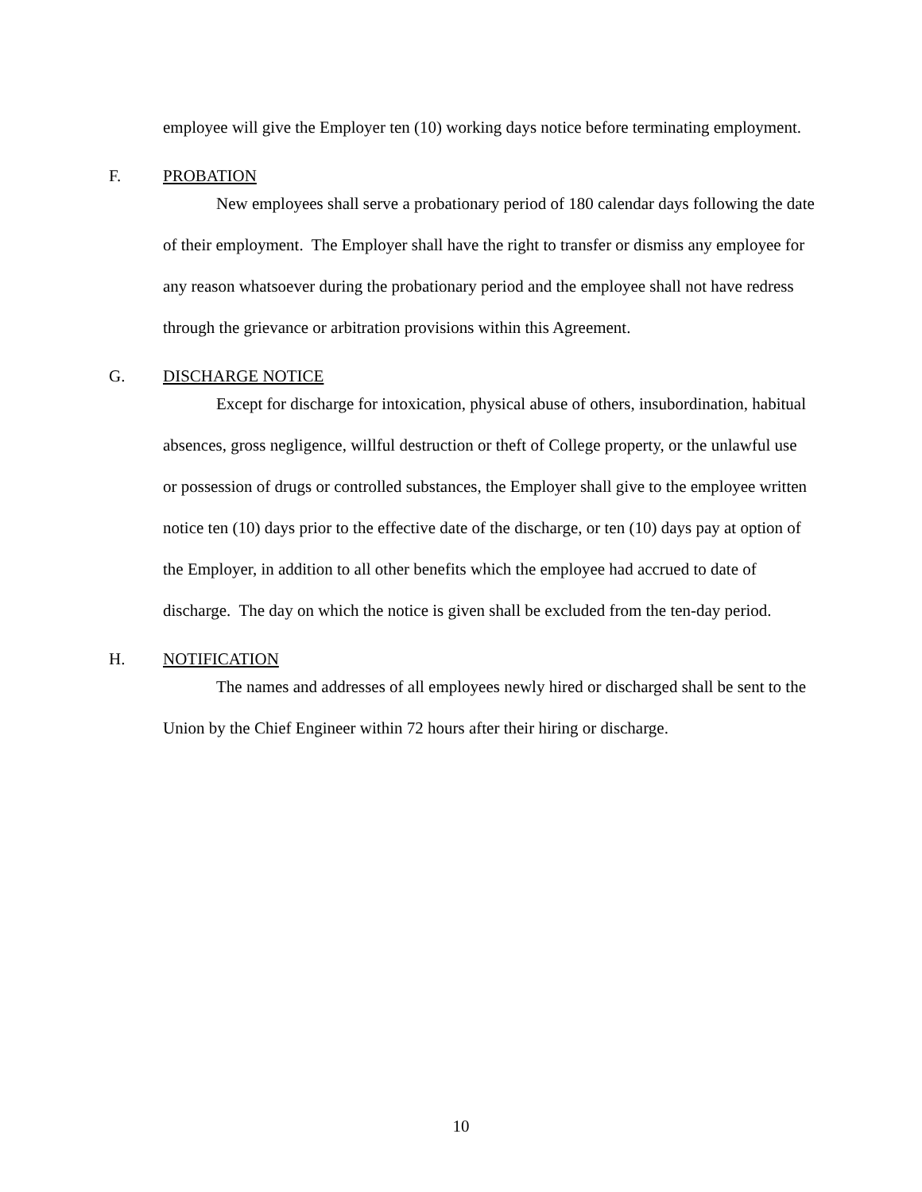employee will give the Employer ten (10) working days notice before terminating employment.
F. PROBATION
New employees shall serve a probationary period of 180 calendar days following the date of their employment. The Employer shall have the right to transfer or dismiss any employee for any reason whatsoever during the probationary period and the employee shall not have redress through the grievance or arbitration provisions within this Agreement.
G. DISCHARGE NOTICE
Except for discharge for intoxication, physical abuse of others, insubordination, habitual absences, gross negligence, willful destruction or theft of College property, or the unlawful use or possession of drugs or controlled substances, the Employer shall give to the employee written notice ten (10) days prior to the effective date of the discharge, or ten (10) days pay at option of the Employer, in addition to all other benefits which the employee had accrued to date of discharge. The day on which the notice is given shall be excluded from the ten-day period.
H. NOTIFICATION
The names and addresses of all employees newly hired or discharged shall be sent to the Union by the Chief Engineer within 72 hours after their hiring or discharge.
10